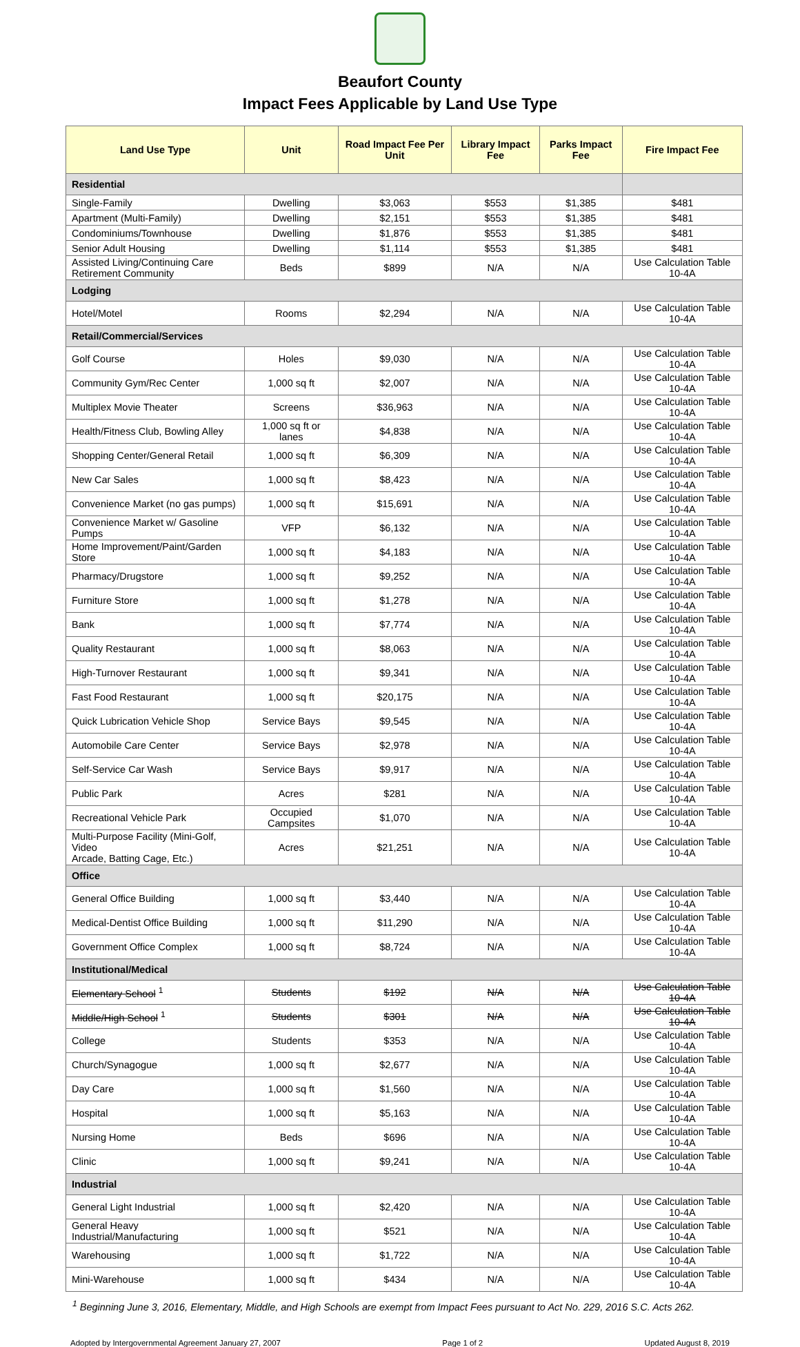Beaufort County
Impact Fees Applicable by Land Use Type
| Land Use Type | Unit | Road Impact Fee Per Unit | Library Impact Fee | Parks Impact Fee | Fire Impact Fee |
| --- | --- | --- | --- | --- | --- |
| Residential | | | | | |
| Single-Family | Dwelling | $3,063 | $553 | $1,385 | $481 |
| Apartment (Multi-Family) | Dwelling | $2,151 | $553 | $1,385 | $481 |
| Condominiums/Townhouse | Dwelling | $1,876 | $553 | $1,385 | $481 |
| Senior Adult Housing | Dwelling | $1,114 | $553 | $1,385 | $481 |
| Assisted Living/Continuing Care Retirement Community | Beds | $899 | N/A | N/A | Use Calculation Table 10-4A |
| Lodging | | | | | |
| Hotel/Motel | Rooms | $2,294 | N/A | N/A | Use Calculation Table 10-4A |
| Retail/Commercial/Services | | | | | |
| Golf Course | Holes | $9,030 | N/A | N/A | Use Calculation Table 10-4A |
| Community Gym/Rec Center | 1,000 sq ft | $2,007 | N/A | N/A | Use Calculation Table 10-4A |
| Multiplex Movie Theater | Screens | $36,963 | N/A | N/A | Use Calculation Table 10-4A |
| Health/Fitness Club, Bowling Alley | 1,000 sq ft or lanes | $4,838 | N/A | N/A | Use Calculation Table 10-4A |
| Shopping Center/General Retail | 1,000 sq ft | $6,309 | N/A | N/A | Use Calculation Table 10-4A |
| New Car Sales | 1,000 sq ft | $8,423 | N/A | N/A | Use Calculation Table 10-4A |
| Convenience Market (no gas pumps) | 1,000 sq ft | $15,691 | N/A | N/A | Use Calculation Table 10-4A |
| Convenience Market w/ Gasoline Pumps | VFP | $6,132 | N/A | N/A | Use Calculation Table 10-4A |
| Home Improvement/Paint/Garden Store | 1,000 sq ft | $4,183 | N/A | N/A | Use Calculation Table 10-4A |
| Pharmacy/Drugstore | 1,000 sq ft | $9,252 | N/A | N/A | Use Calculation Table 10-4A |
| Furniture Store | 1,000 sq ft | $1,278 | N/A | N/A | Use Calculation Table 10-4A |
| Bank | 1,000 sq ft | $7,774 | N/A | N/A | Use Calculation Table 10-4A |
| Quality Restaurant | 1,000 sq ft | $8,063 | N/A | N/A | Use Calculation Table 10-4A |
| High-Turnover Restaurant | 1,000 sq ft | $9,341 | N/A | N/A | Use Calculation Table 10-4A |
| Fast Food Restaurant | 1,000 sq ft | $20,175 | N/A | N/A | Use Calculation Table 10-4A |
| Quick Lubrication Vehicle Shop | Service Bays | $9,545 | N/A | N/A | Use Calculation Table 10-4A |
| Automobile Care Center | Service Bays | $2,978 | N/A | N/A | Use Calculation Table 10-4A |
| Self-Service Car Wash | Service Bays | $9,917 | N/A | N/A | Use Calculation Table 10-4A |
| Public Park | Acres | $281 | N/A | N/A | Use Calculation Table 10-4A |
| Recreational Vehicle Park | Occupied Campsites | $1,070 | N/A | N/A | Use Calculation Table 10-4A |
| Multi-Purpose Facility (Mini-Golf, Video Arcade, Batting Cage, Etc.) | Acres | $21,251 | N/A | N/A | Use Calculation Table 10-4A |
| Office | | | | | |
| General Office Building | 1,000 sq ft | $3,440 | N/A | N/A | Use Calculation Table 10-4A |
| Medical-Dentist Office Building | 1,000 sq ft | $11,290 | N/A | N/A | Use Calculation Table 10-4A |
| Government Office Complex | 1,000 sq ft | $8,724 | N/A | N/A | Use Calculation Table 10-4A |
| Institutional/Medical | | | | | |
| Elementary School <sup>1</sup> | Students | $192 | N/A | N/A | Use Calculation Table 10-4A |
| Middle/High School <sup>1</sup> | Students | $301 | N/A | N/A | Use Calculation Table 10-4A |
| College | Students | $353 | N/A | N/A | Use Calculation Table 10-4A |
| Church/Synagogue | 1,000 sq ft | $2,677 | N/A | N/A | Use Calculation Table 10-4A |
| Day Care | 1,000 sq ft | $1,560 | N/A | N/A | Use Calculation Table 10-4A |
| Hospital | 1,000 sq ft | $5,163 | N/A | N/A | Use Calculation Table 10-4A |
| Nursing Home | Beds | $696 | N/A | N/A | Use Calculation Table 10-4A |
| Clinic | 1,000 sq ft | $9,241 | N/A | N/A | Use Calculation Table 10-4A |
| Industrial | | | | | |
| General Light Industrial | 1,000 sq ft | $2,420 | N/A | N/A | Use Calculation Table 10-4A |
| General Heavy Industrial/Manufacturing | 1,000 sq ft | $521 | N/A | N/A | Use Calculation Table 10-4A |
| Warehousing | 1,000 sq ft | $1,722 | N/A | N/A | Use Calculation Table 10-4A |
| Mini-Warehouse | 1,000 sq ft | $434 | N/A | N/A | Use Calculation Table 10-4A |
<sup>1</sup> Beginning June 3, 2016, Elementary, Middle, and High Schools are exempt from Impact Fees pursuant to Act No. 229, 2016 S.C. Acts 262.
Adopted by Intergovernmental Agreement January 27, 2007 Page 1 of 2 Updated August 8, 2019